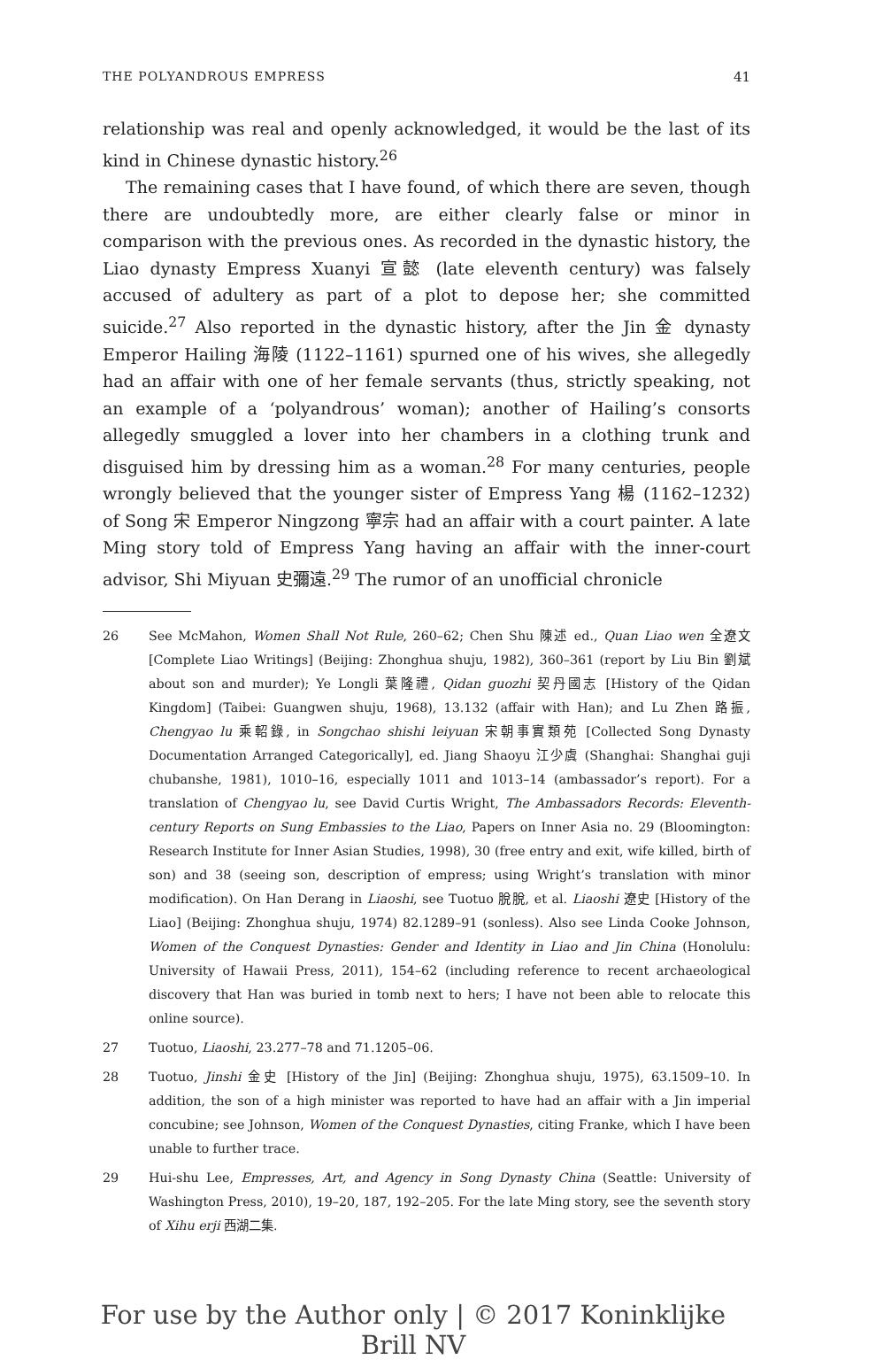THE POLYANDROUS EMPRESS 41
relationship was real and openly acknowledged, it would be the last of its kind in Chinese dynastic history.<sup>26</sup>
The remaining cases that I have found, of which there are seven, though there are undoubtedly more, are either clearly false or minor in comparison with the previous ones. As recorded in the dynastic history, the Liao dynasty Empress Xuanyi 宣懿 (late eleventh century) was falsely accused of adultery as part of a plot to depose her; she committed suicide.<sup>27</sup> Also reported in the dynastic history, after the Jin 金 dynasty Emperor Hailing 海陵 (1122–1161) spurned one of his wives, she allegedly had an affair with one of her female servants (thus, strictly speaking, not an example of a ‘polyandrous’ woman); another of Hailing’s consorts allegedly smuggled a lover into her chambers in a clothing trunk and disguised him by dressing him as a woman.<sup>28</sup> For many centuries, people wrongly believed that the younger sister of Empress Yang 楊 (1162–1232) of Song 宋 Emperor Ningzong 寧宗 had an affair with a court painter. A late Ming story told of Empress Yang having an affair with the inner-court advisor, Shi Miyuan 史彌遠.<sup>29</sup> The rumor of an unofficial chronicle
26 See McMahon, Women Shall Not Rule, 260–62; Chen Shu 陳述 ed., Quan Liao wen 全遼文 [Complete Liao Writings] (Beijing: Zhonghua shuju, 1982), 360–361 (report by Liu Bin 劉斌 about son and murder); Ye Longli 葉隆禮, Qidan guozhi 契丹國志 [History of the Qidan Kingdom] (Taibei: Guangwen shuju, 1968), 13.132 (affair with Han); and Lu Zhen 路振, Chengyao lu 乘軺錄, in Songchao shishi leiyuan 宋朝事實類苑 [Collected Song Dynasty Documentation Arranged Categorically], ed. Jiang Shaoyu 江少虞 (Shanghai: Shanghai guji chubanshe, 1981), 1010–16, especially 1011 and 1013–14 (ambassador’s report). For a translation of Chengyao lu, see David Curtis Wright, The Ambassadors Records: Eleventh-century Reports on Sung Embassies to the Liao, Papers on Inner Asia no. 29 (Bloomington: Research Institute for Inner Asian Studies, 1998), 30 (free entry and exit, wife killed, birth of son) and 38 (seeing son, description of empress; using Wright’s translation with minor modification). On Han Derang in Liaoshi, see Tuotuo 脫脫, et al. Liaoshi 遼史 [History of the Liao] (Beijing: Zhonghua shuju, 1974) 82.1289–91 (sonless). Also see Linda Cooke Johnson, Women of the Conquest Dynasties: Gender and Identity in Liao and Jin China (Honolulu: University of Hawaii Press, 2011), 154–62 (including reference to recent archaeological discovery that Han was buried in tomb next to hers; I have not been able to relocate this online source).
27 Tuotuo, Liaoshi, 23.277–78 and 71.1205–06.
28 Tuotuo, Jinshi 金史 [History of the Jin] (Beijing: Zhonghua shuju, 1975), 63.1509–10. In addition, the son of a high minister was reported to have had an affair with a Jin imperial concubine; see Johnson, Women of the Conquest Dynasties, citing Franke, which I have been unable to further trace.
29 Hui-shu Lee, Empresses, Art, and Agency in Song Dynasty China (Seattle: University of Washington Press, 2010), 19–20, 187, 192–205. For the late Ming story, see the seventh story of Xihu erji 西湖二集.
For use by the Author only | © 2017 Koninklijke Brill NV